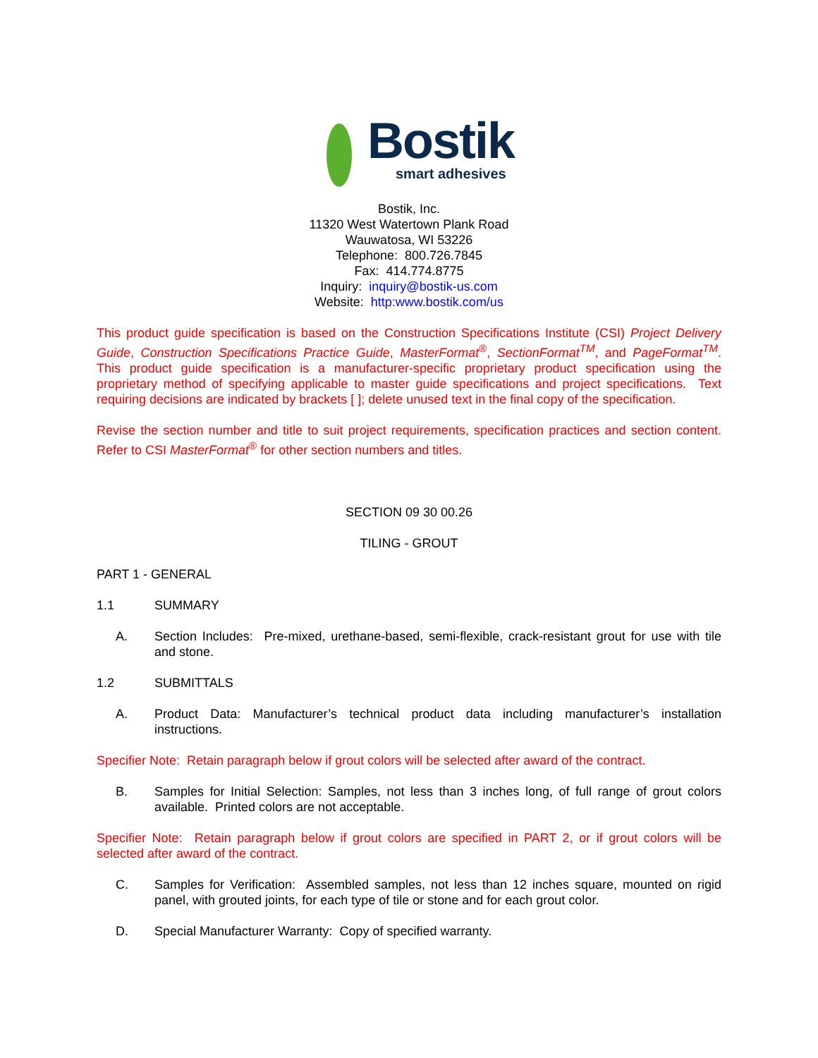Bostik
smart adhesives
Bostik, Inc.
11320 West Watertown Plank Road
Wauwatosa, WI 53226
Telephone: 800.726.7845
Fax: 414.774.8775
Inquiry: inquiry@bostik-us.com
Website: http:www.bostik.com/us
This product guide specification is based on the Construction Specifications Institute (CSI) Project Delivery Guide, Construction Specifications Practice Guide, MasterFormat<sup>®</sup>, SectionFormat<sup>TM</sup>, and PageFormat<sup>TM</sup>. This product guide specification is a manufacturer-specific proprietary product specification using the proprietary method of specifying applicable to master guide specifications and project specifications. Text requiring decisions are indicated by brackets [ ]; delete unused text in the final copy of the specification.
Revise the section number and title to suit project requirements, specification practices and section content. Refer to CSI MasterFormat<sup>®</sup> for other section numbers and titles.
SECTION 09 30 00.26
TILING - GROUT
PART 1 - GENERAL
1.1 SUMMARY
A. Section Includes: Pre-mixed, urethane-based, semi-flexible, crack-resistant grout for use with tile and stone.
1.2 SUBMITTALS
A. Product Data: Manufacturer’s technical product data including manufacturer’s installation instructions.
Specifier Note: Retain paragraph below if grout colors will be selected after award of the contract.
B. Samples for Initial Selection: Samples, not less than 3 inches long, of full range of grout colors available. Printed colors are not acceptable.
Specifier Note: Retain paragraph below if grout colors are specified in PART 2, or if grout colors will be selected after award of the contract.
C. Samples for Verification: Assembled samples, not less than 12 inches square, mounted on rigid panel, with grouted joints, for each type of tile or stone and for each grout color.
D. Special Manufacturer Warranty: Copy of specified warranty.